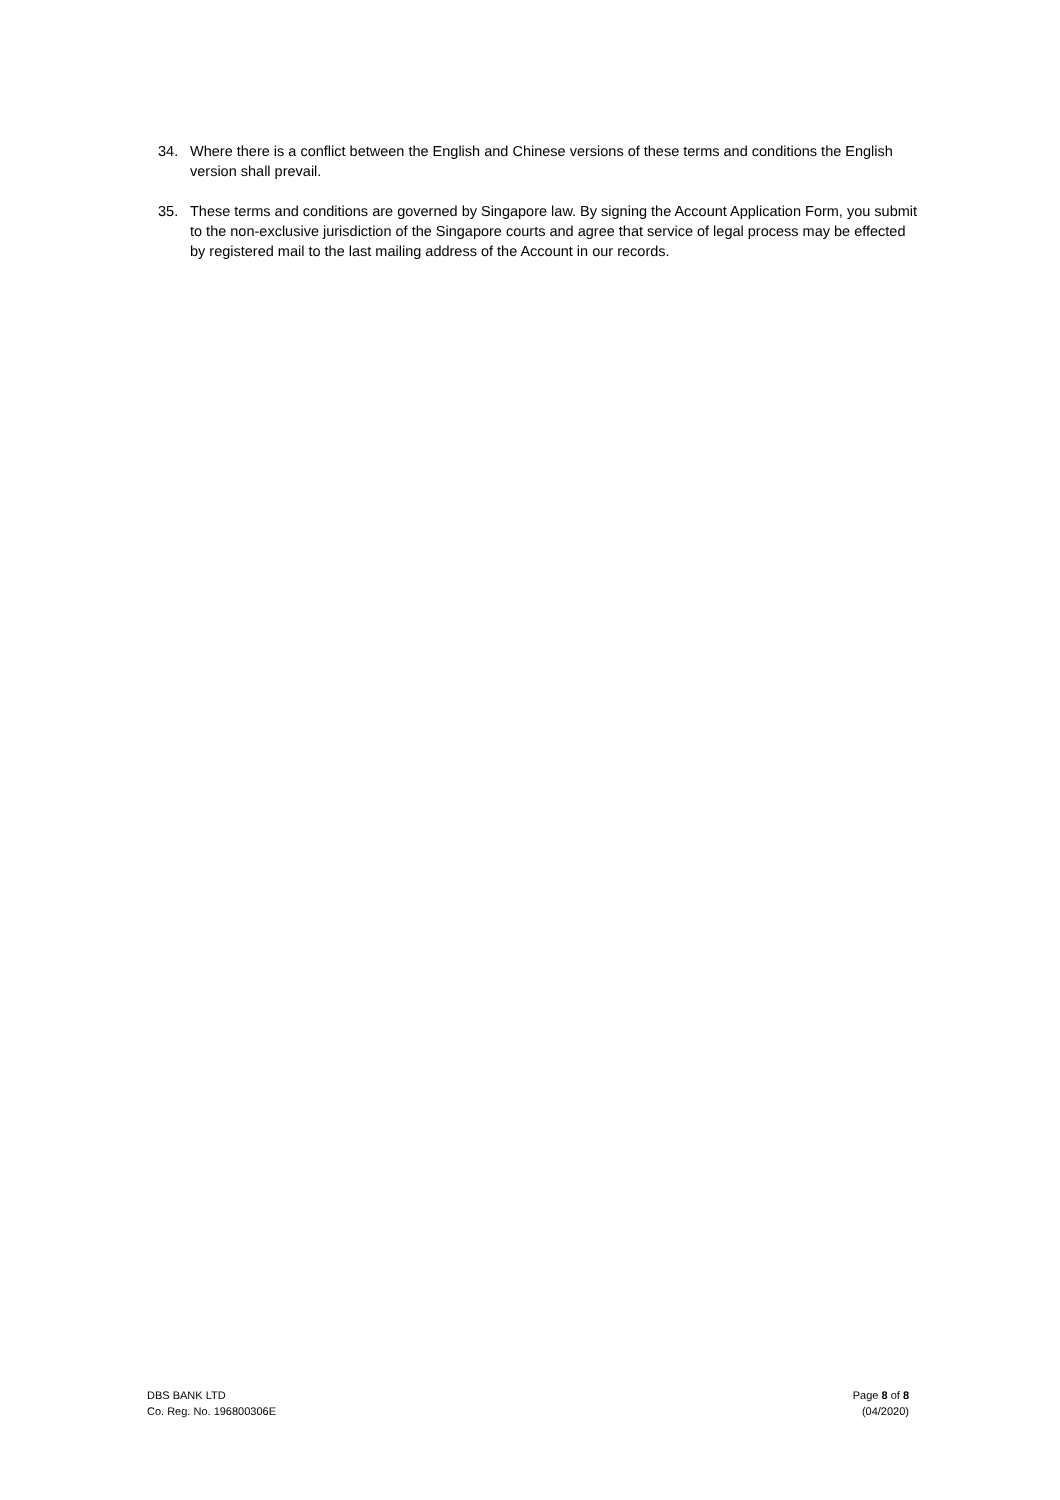34. Where there is a conflict between the English and Chinese versions of these terms and conditions the English version shall prevail.
35. These terms and conditions are governed by Singapore law. By signing the Account Application Form, you submit to the non-exclusive jurisdiction of the Singapore courts and agree that service of legal process may be effected by registered mail to the last mailing address of the Account in our records.
DBS BANK LTD
Co. Reg. No. 196800306E
Page 8 of 8
(04/2020)